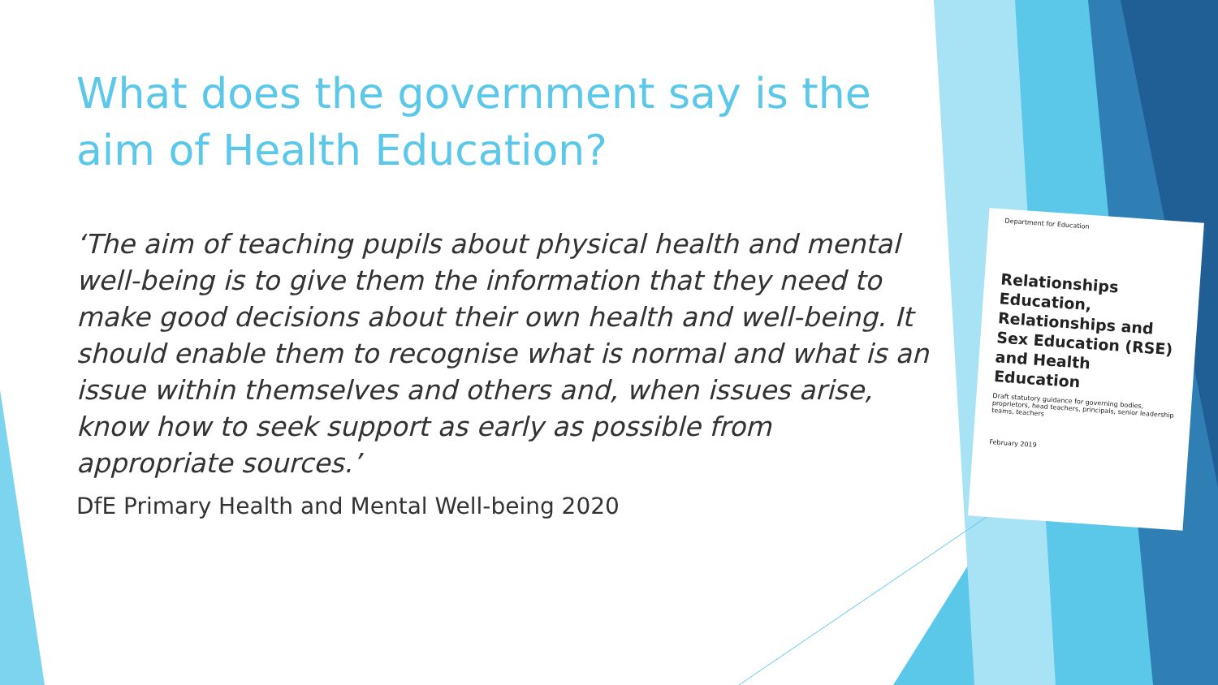What does the government say is the aim of Health Education?
‘The aim of teaching pupils about physical health and mental well-being is to give them the information that they need to make good decisions about their own health and well-being. It should enable them to recognise what is normal and what is an issue within themselves and others and, when issues arise, know how to seek support as early as possible from appropriate sources.’
DfE Primary Health and Mental Well-being 2020
Department for Education
Relationships Education, Relationships and Sex Education (RSE) and Health Education
Draft statutory guidance for governing bodies, proprietors, head teachers, principals, senior leadership teams, teachers
February 2019